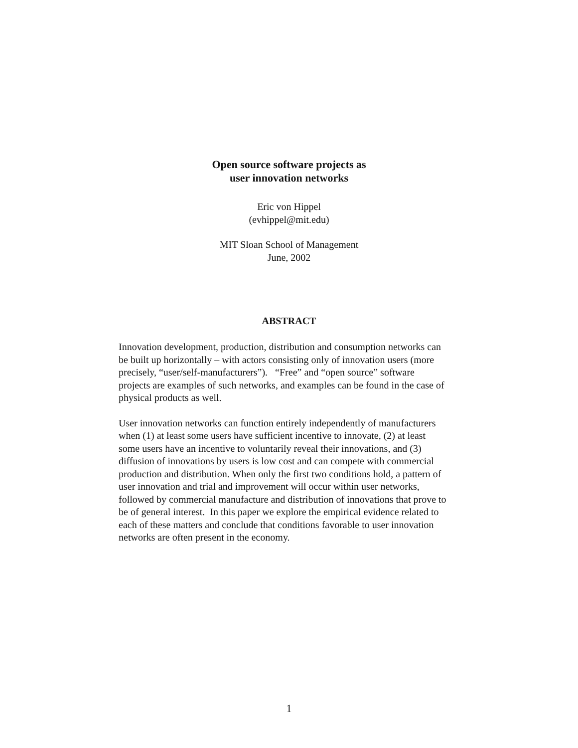Open source software projects as
user innovation networks
Eric von Hippel
(evhippel@mit.edu)
MIT Sloan School of Management
June, 2002
ABSTRACT
Innovation development, production, distribution and consumption networks can be built up horizontally – with actors consisting only of innovation users (more precisely, “user/self-manufacturers”). “Free” and “open source” software projects are examples of such networks, and examples can be found in the case of physical products as well.
User innovation networks can function entirely independently of manufacturers when (1) at least some users have sufficient incentive to innovate, (2) at least some users have an incentive to voluntarily reveal their innovations, and (3) diffusion of innovations by users is low cost and can compete with commercial production and distribution. When only the first two conditions hold, a pattern of user innovation and trial and improvement will occur within user networks, followed by commercial manufacture and distribution of innovations that prove to be of general interest. In this paper we explore the empirical evidence related to each of these matters and conclude that conditions favorable to user innovation networks are often present in the economy.
1